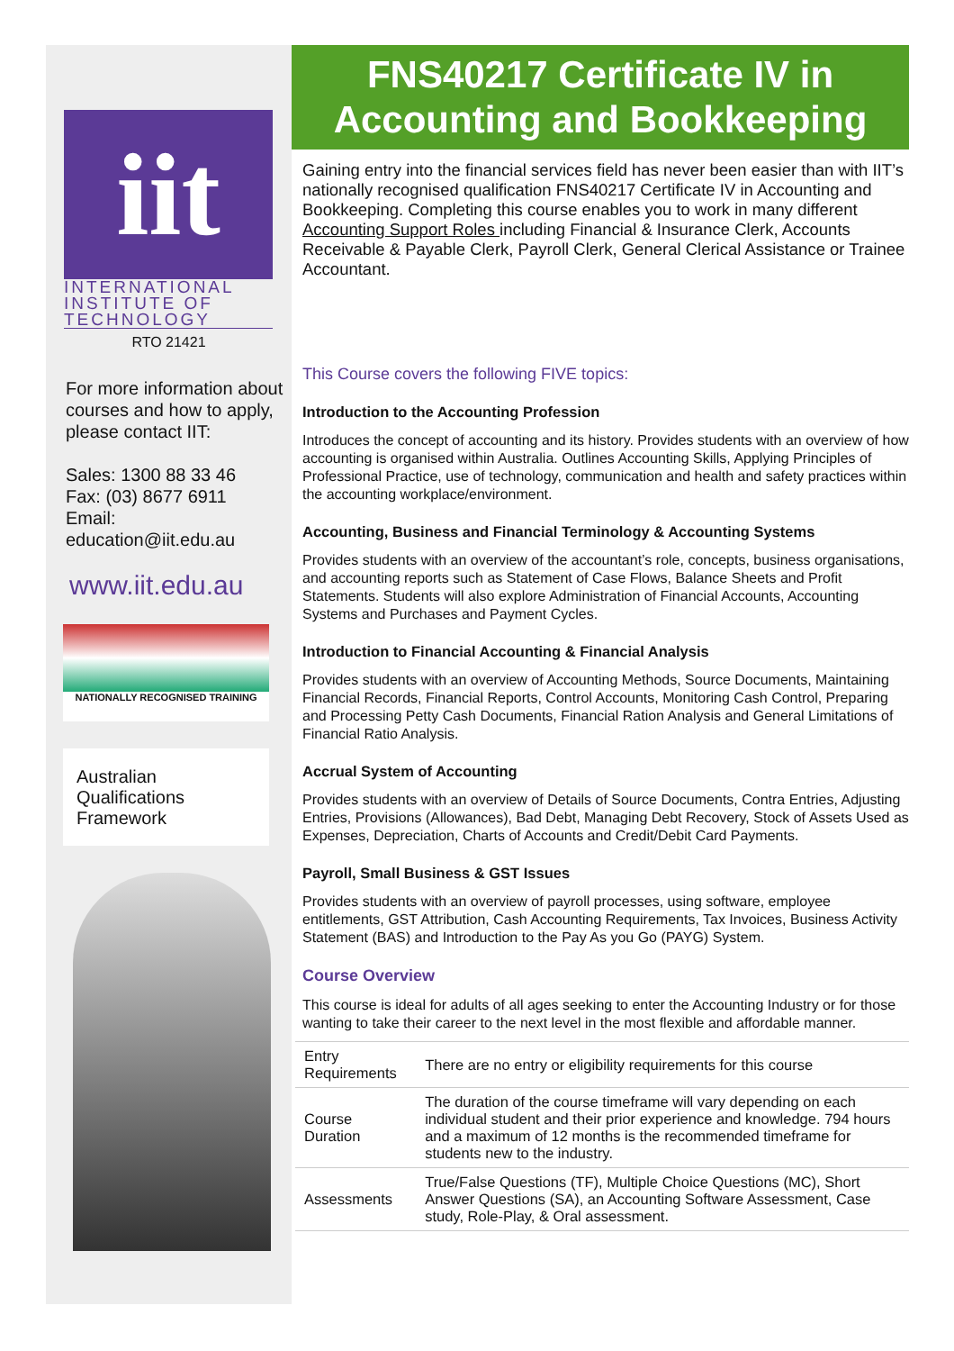iit
INTERNATIONAL INSTITUTE OF TECHNOLOGY
RTO 21421
For more information about courses and how to apply, please contact IIT:
Sales: 1300 88 33 46
Fax: (03) 8677 6911
Email:
education@iit.edu.au
www.iit.edu.au
NATIONALLY RECOGNISED TRAINING
Australian
Qualifications
Framework
FNS40217 Certificate IV in Accounting and Bookkeeping
Gaining entry into the financial services field has never been easier than with IIT’s nationally recognised qualification FNS40217 Certificate IV in Accounting and Bookkeeping. Completing this course enables you to work in many different Accounting Support Roles including Financial & Insurance Clerk, Accounts Receivable & Payable Clerk, Payroll Clerk, General Clerical Assistance or Trainee Accountant.
This Course covers the following FIVE topics:
Introduction to the Accounting Profession
Introduces the concept of accounting and its history. Provides students with an overview of how accounting is organised within Australia. Outlines Accounting Skills, Applying Principles of Professional Practice, use of technology, communication and health and safety practices within the accounting workplace/environment.
Accounting, Business and Financial Terminology & Accounting Systems
Provides students with an overview of the accountant’s role, concepts, business organisations, and accounting reports such as Statement of Case Flows, Balance Sheets and Profit Statements. Students will also explore Administration of Financial Accounts, Accounting Systems and Purchases and Payment Cycles.
Introduction to Financial Accounting & Financial Analysis
Provides students with an overview of Accounting Methods, Source Documents, Maintaining Financial Records, Financial Reports, Control Accounts, Monitoring Cash Control, Preparing and Processing Petty Cash Documents, Financial Ration Analysis and General Limitations of Financial Ratio Analysis.
Accrual System of Accounting
Provides students with an overview of Details of Source Documents, Contra Entries, Adjusting Entries, Provisions (Allowances), Bad Debt, Managing Debt Recovery, Stock of Assets Used as Expenses, Depreciation, Charts of Accounts and Credit/Debit Card Payments.
Payroll, Small Business & GST Issues
Provides students with an overview of payroll processes, using software, employee entitlements, GST Attribution, Cash Accounting Requirements, Tax Invoices, Business Activity Statement (BAS) and Introduction to the Pay As you Go (PAYG) System.
Course Overview
This course is ideal for adults of all ages seeking to enter the Accounting Industry or for those wanting to take their career to the next level in the most flexible and affordable manner.
| Entry Requirements | There are no entry or eligibility requirements for this course |
| Course Duration | The duration of the course timeframe will vary depending on each individual student and their prior experience and knowledge. 794 hours and a maximum of 12 months is the recommended timeframe for students new to the industry. |
| Assessments | True/False Questions (TF), Multiple Choice Questions (MC), Short Answer Questions (SA), an Accounting Software Assessment, Case study, Role-Play, & Oral assessment. |